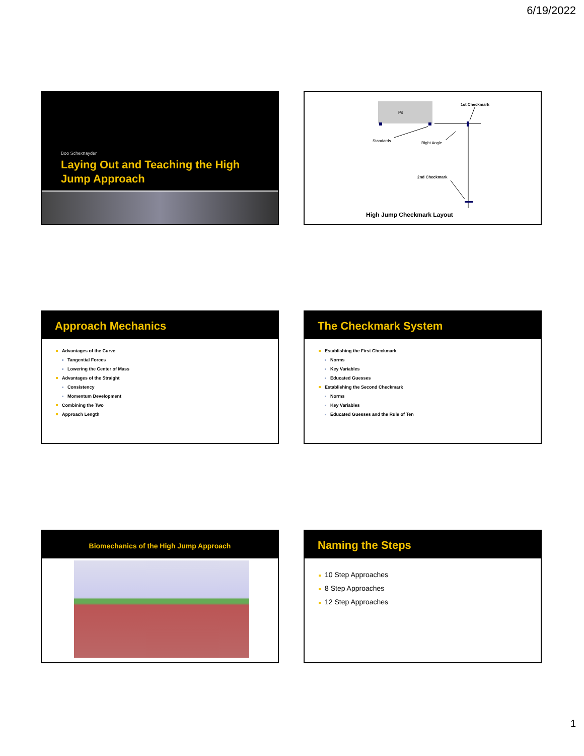6/19/2022
Boo Schexnayder
Laying Out and Teaching the High Jump Approach
Pit
1st Checkmark
Standards Right Angle
2nd Checkmark
High Jump Checkmark Layout
Approach Mechanics
Advantages of the Curve
Tangential Forces
Lowering the Center of Mass
Advantages of the Straight
Consistency
Momentum Development
Combining the Two
Approach Length
The Checkmark System
Establishing the First Checkmark
Norms
Key Variables
Educated Guesses
Establishing the Second Checkmark
Norms
Key Variables
Educated Guesses and the Rule of Ten
Biomechanics of the High Jump Approach
Naming the Steps
10 Step Approaches
8 Step Approaches
12 Step Approaches
1